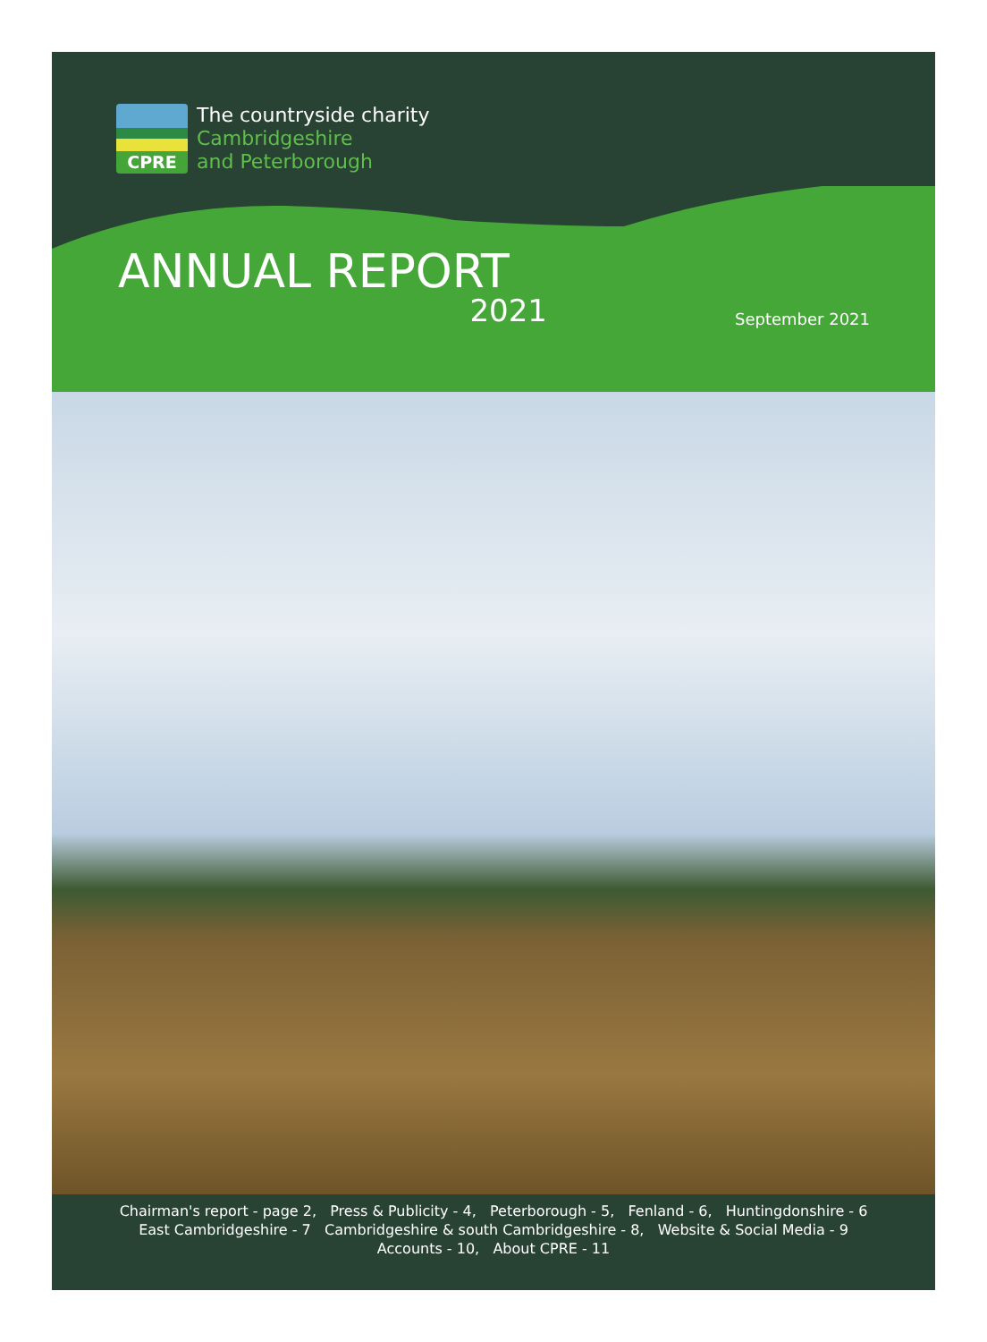CPRE
The countryside charity
Cambridgeshire
and Peterborough
ANNUAL REPORT
2021
September 2021
Chairman's report - page 2, Press & Publicity - 4, Peterborough - 5, Fenland - 6, Huntingdonshire - 6
East Cambridgeshire - 7 Cambridgeshire & south Cambridgeshire - 8, Website & Social Media - 9
Accounts - 10, About CPRE - 11